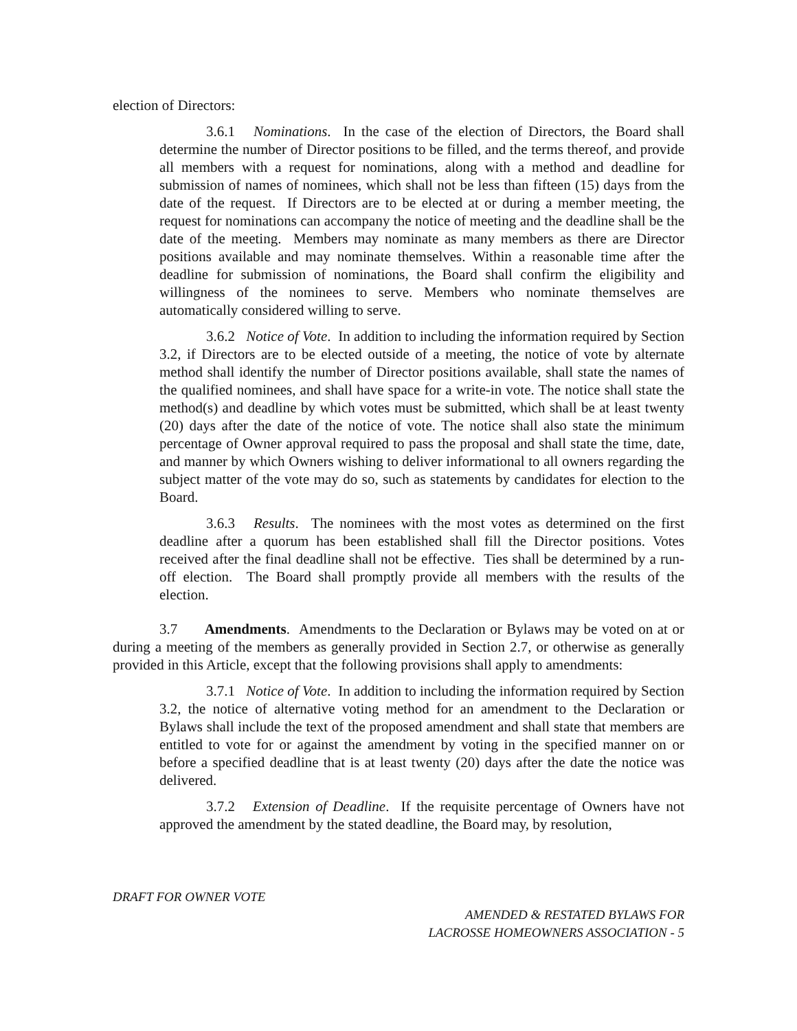election of Directors:
3.6.1 Nominations. In the case of the election of Directors, the Board shall determine the number of Director positions to be filled, and the terms thereof, and provide all members with a request for nominations, along with a method and deadline for submission of names of nominees, which shall not be less than fifteen (15) days from the date of the request. If Directors are to be elected at or during a member meeting, the request for nominations can accompany the notice of meeting and the deadline shall be the date of the meeting. Members may nominate as many members as there are Director positions available and may nominate themselves. Within a reasonable time after the deadline for submission of nominations, the Board shall confirm the eligibility and willingness of the nominees to serve. Members who nominate themselves are automatically considered willing to serve.
3.6.2 Notice of Vote. In addition to including the information required by Section 3.2, if Directors are to be elected outside of a meeting, the notice of vote by alternate method shall identify the number of Director positions available, shall state the names of the qualified nominees, and shall have space for a write-in vote. The notice shall state the method(s) and deadline by which votes must be submitted, which shall be at least twenty (20) days after the date of the notice of vote. The notice shall also state the minimum percentage of Owner approval required to pass the proposal and shall state the time, date, and manner by which Owners wishing to deliver informational to all owners regarding the subject matter of the vote may do so, such as statements by candidates for election to the Board.
3.6.3 Results. The nominees with the most votes as determined on the first deadline after a quorum has been established shall fill the Director positions. Votes received after the final deadline shall not be effective. Ties shall be determined by a run-off election. The Board shall promptly provide all members with the results of the election.
3.7 Amendments. Amendments to the Declaration or Bylaws may be voted on at or during a meeting of the members as generally provided in Section 2.7, or otherwise as generally provided in this Article, except that the following provisions shall apply to amendments:
3.7.1 Notice of Vote. In addition to including the information required by Section 3.2, the notice of alternative voting method for an amendment to the Declaration or Bylaws shall include the text of the proposed amendment and shall state that members are entitled to vote for or against the amendment by voting in the specified manner on or before a specified deadline that is at least twenty (20) days after the date the notice was delivered.
3.7.2 Extension of Deadline. If the requisite percentage of Owners have not approved the amendment by the stated deadline, the Board may, by resolution,
DRAFT FOR OWNER VOTE
AMENDED & RESTATED BYLAWS FOR
LACROSSE HOMEOWNERS ASSOCIATION - 5